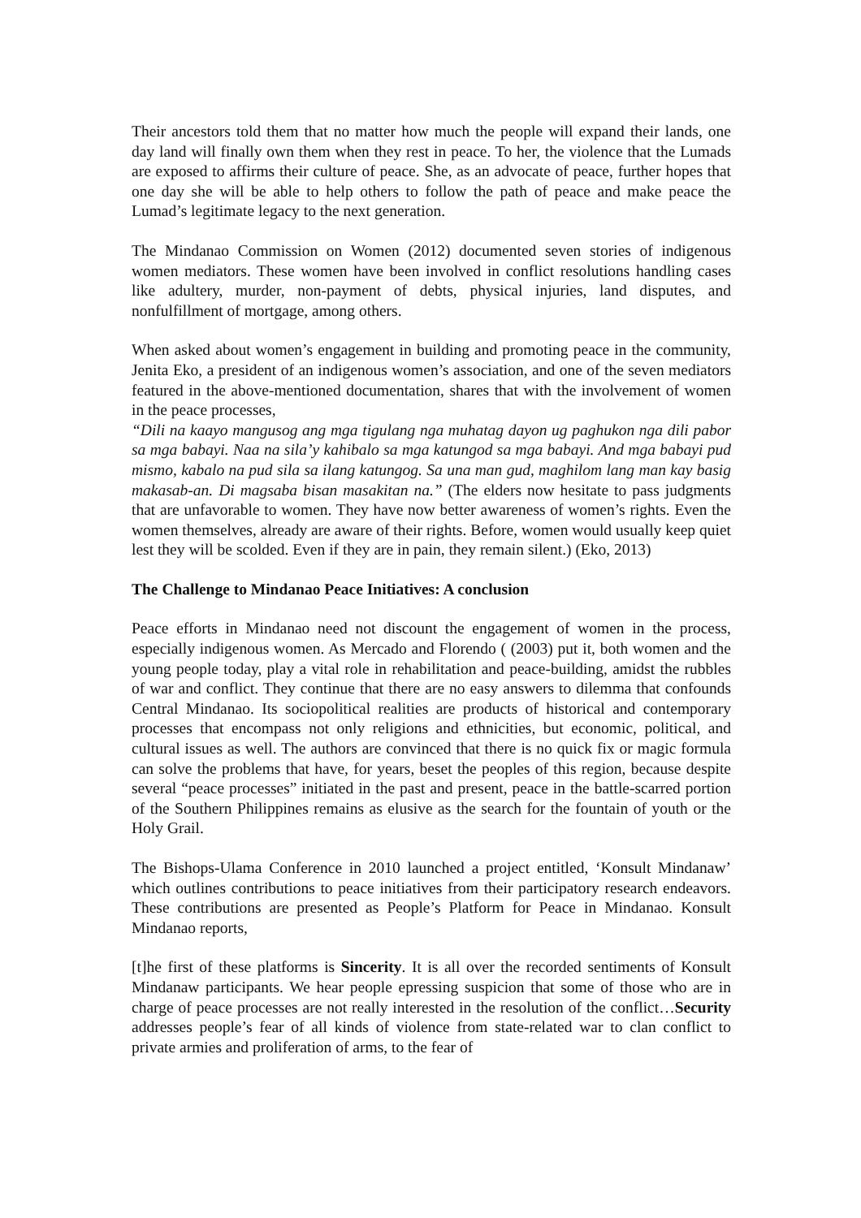Their ancestors told them that no matter how much the people will expand their lands, one day land will finally own them when they rest in peace. To her, the violence that the Lumads are exposed to affirms their culture of peace. She, as an advocate of peace, further hopes that one day she will be able to help others to follow the path of peace and make peace the Lumad’s legitimate legacy to the next generation.
The Mindanao Commission on Women (2012) documented seven stories of indigenous women mediators. These women have been involved in conflict resolutions handling cases like adultery, murder, non-payment of debts, physical injuries, land disputes, and nonfulfillment of mortgage, among others.
When asked about women’s engagement in building and promoting peace in the community, Jenita Eko, a president of an indigenous women’s association, and one of the seven mediators featured in the above-mentioned documentation, shares that with the involvement of women in the peace processes,
“Dili na kaayo mangusog ang mga tigulang nga muhatag dayon ug paghukon nga dili pabor sa mga babayi. Naa na sila’y kahibalo sa mga katungod sa mga babayi. And mga babayi pud mismo, kabalo na pud sila sa ilang katungog. Sa una man gud, maghilom lang man kay basig makasab-an. Di magsaba bisan masakitan na.” (The elders now hesitate to pass judgments that are unfavorable to women. They have now better awareness of women’s rights. Even the women themselves, already are aware of their rights. Before, women would usually keep quiet lest they will be scolded. Even if they are in pain, they remain silent.) (Eko, 2013)
The Challenge to Mindanao Peace Initiatives: A conclusion
Peace efforts in Mindanao need not discount the engagement of women in the process, especially indigenous women. As Mercado and Florendo ( (2003) put it, both women and the young people today, play a vital role in rehabilitation and peace-building, amidst the rubbles of war and conflict. They continue that there are no easy answers to dilemma that confounds Central Mindanao. Its sociopolitical realities are products of historical and contemporary processes that encompass not only religions and ethnicities, but economic, political, and cultural issues as well. The authors are convinced that there is no quick fix or magic formula can solve the problems that have, for years, beset the peoples of this region, because despite several “peace processes” initiated in the past and present, peace in the battle-scarred portion of the Southern Philippines remains as elusive as the search for the fountain of youth or the Holy Grail.
The Bishops-Ulama Conference in 2010 launched a project entitled, ‘Konsult Mindanaw’ which outlines contributions to peace initiatives from their participatory research endeavors. These contributions are presented as People’s Platform for Peace in Mindanao. Konsult Mindanao reports,
[t]he first of these platforms is Sincerity. It is all over the recorded sentiments of Konsult Mindanaw participants. We hear people epressing suspicion that some of those who are in charge of peace processes are not really interested in the resolution of the conflict…Security addresses people’s fear of all kinds of violence from state-related war to clan conflict to private armies and proliferation of arms, to the fear of